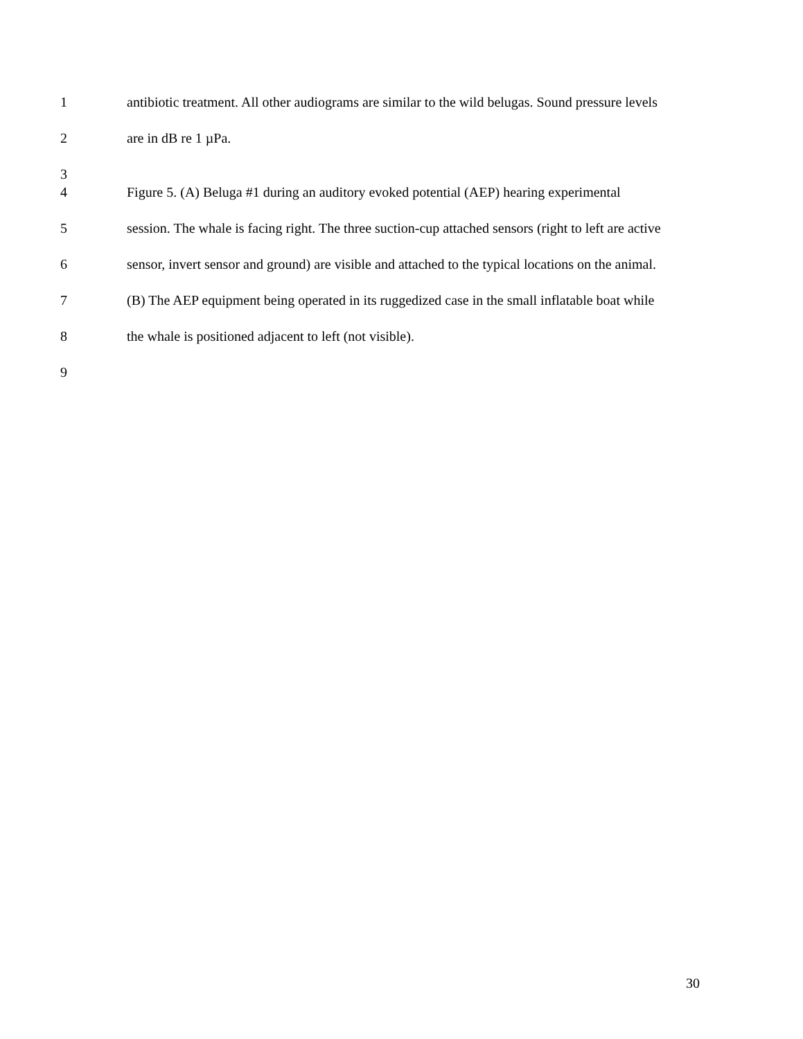1 antibiotic treatment. All other audiograms are similar to the wild belugas. Sound pressure levels
2 are in dB re 1 µPa.
3
4 Figure 5. (A) Beluga #1 during an auditory evoked potential (AEP) hearing experimental
5 session. The whale is facing right. The three suction-cup attached sensors (right to left are active
6 sensor, invert sensor and ground) are visible and attached to the typical locations on the animal.
7 (B) The AEP equipment being operated in its ruggedized case in the small inflatable boat while
8 the whale is positioned adjacent to left (not visible).
9
30